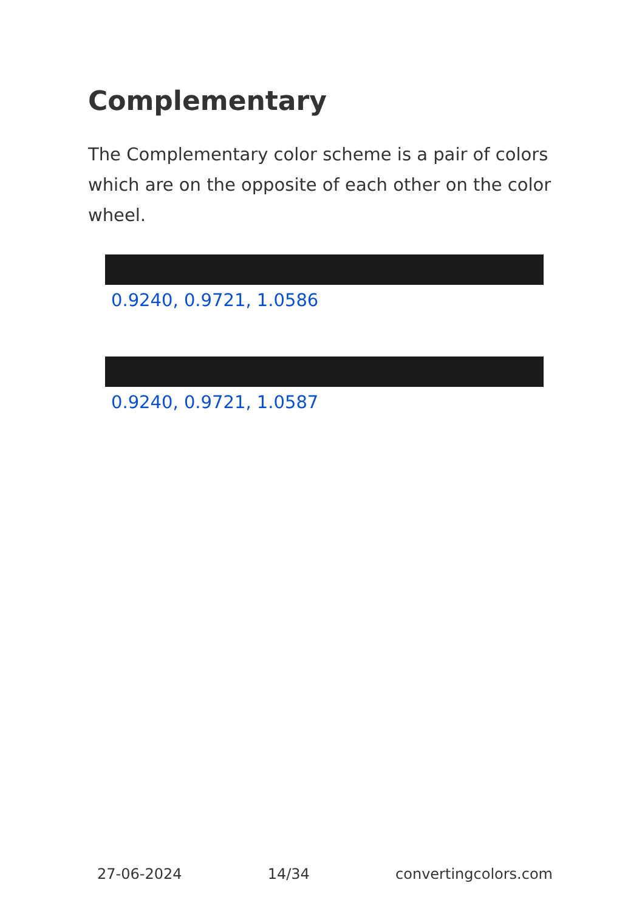Complementary
The Complementary color scheme is a pair of colors which are on the opposite of each other on the color wheel.
0.9240, 0.9721, 1.0586
0.9240, 0.9721, 1.0587
27-06-2024 14/34 convertingcolors.com